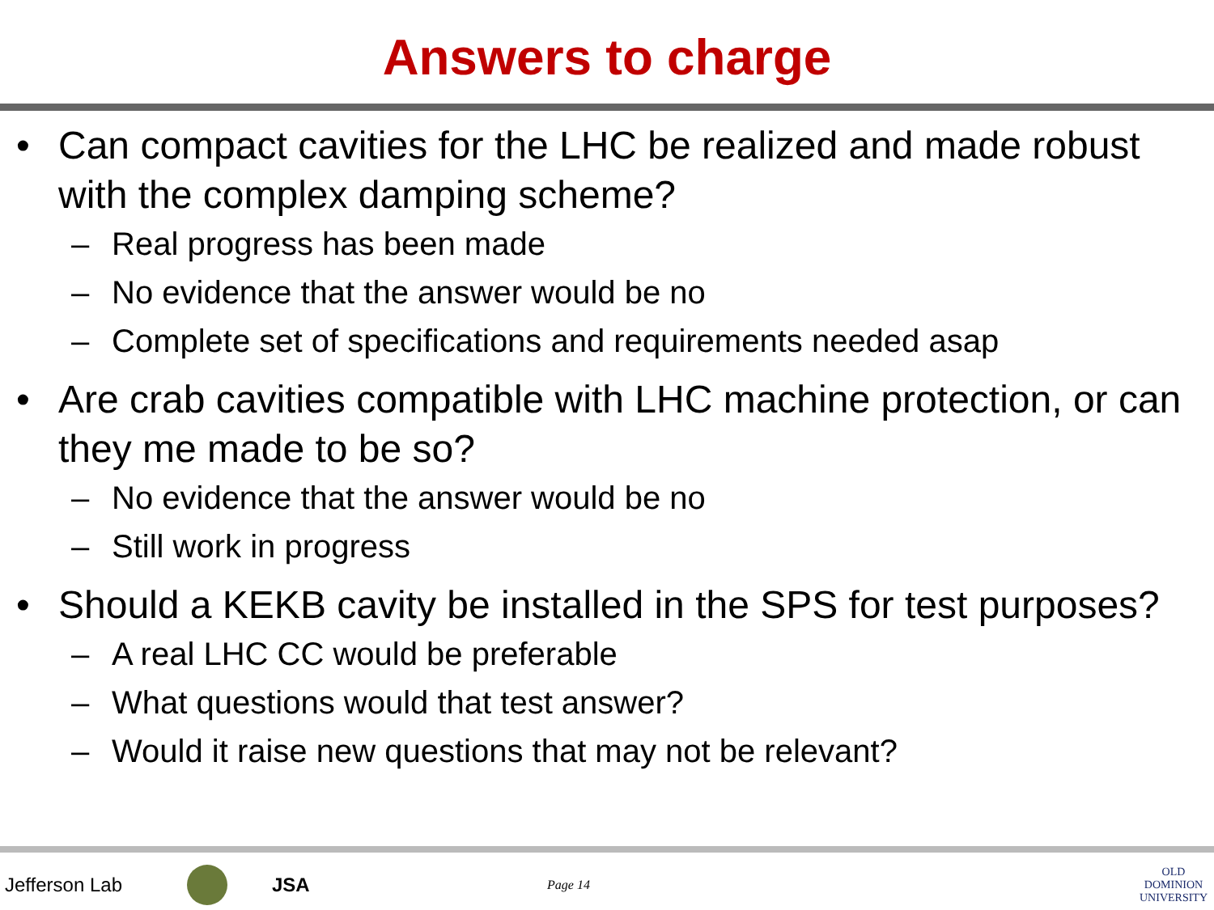Answers to charge
• Can compact cavities for the LHC be realized and made robust with the complex damping scheme?
– Real progress has been made
– No evidence that the answer would be no
– Complete set of specifications and requirements needed asap
• Are crab cavities compatible with LHC machine protection, or can they me made to be so?
– No evidence that the answer would be no
– Still work in progress
• Should a KEKB cavity be installed in the SPS for test purposes?
– A real LHC CC would be preferable
– What questions would that test answer?
– Would it raise new questions that may not be relevant?
Jefferson Lab JSA Page 14 OLD
DOMINION
UNIVERSITY